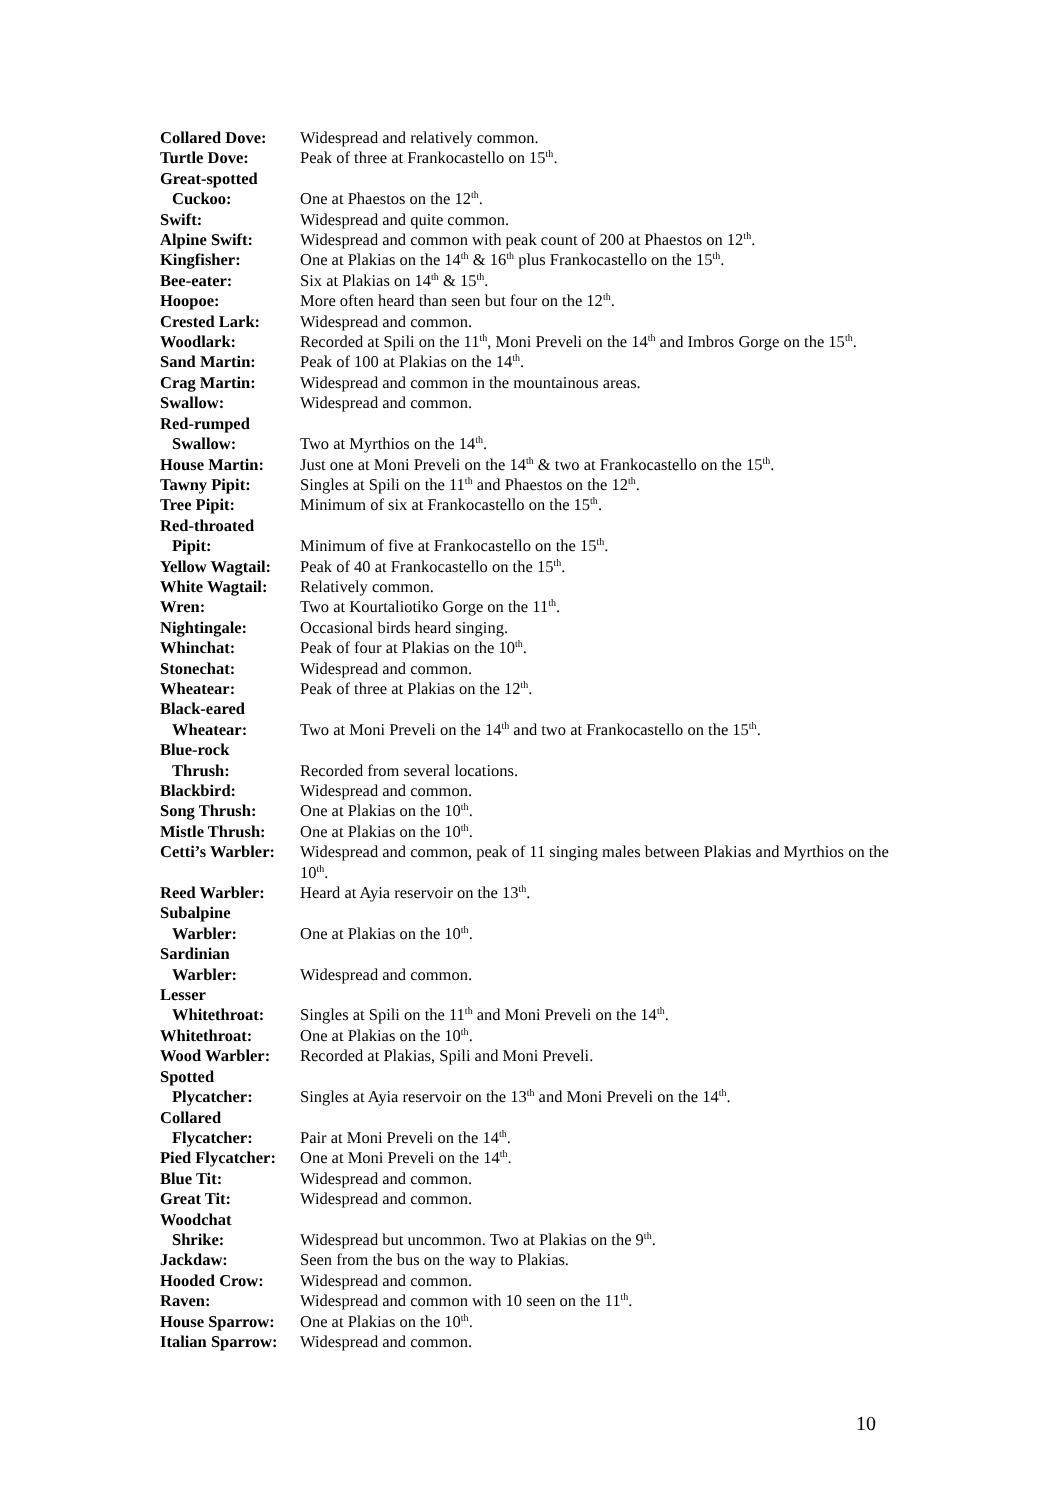| Collared Dove: | Widespread and relatively common. |
| Turtle Dove: | Peak of three at Frankocastello on 15<sup>th</sup>. |
| Great-spotted | |
| Cuckoo: | One at Phaestos on the 12<sup>th</sup>. |
| Swift: | Widespread and quite common. |
| Alpine Swift: | Widespread and common with peak count of 200 at Phaestos on 12<sup>th</sup>. |
| Kingfisher: | One at Plakias on the 14<sup>th</sup> & 16<sup>th</sup> plus Frankocastello on the 15<sup>th</sup>. |
| Bee-eater: | Six at Plakias on 14<sup>th</sup> & 15<sup>th</sup>. |
| Hoopoe: | More often heard than seen but four on the 12<sup>th</sup>. |
| Crested Lark: | Widespread and common. |
| Woodlark: | Recorded at Spili on the 11<sup>th</sup>, Moni Preveli on the 14<sup>th</sup> and Imbros Gorge on the 15<sup>th</sup>. |
| Sand Martin: | Peak of 100 at Plakias on the 14<sup>th</sup>. |
| Crag Martin: | Widespread and common in the mountainous areas. |
| Swallow: | Widespread and common. |
| Red-rumped | |
| Swallow: | Two at Myrthios on the 14<sup>th</sup>. |
| House Martin: | Just one at Moni Preveli on the 14<sup>th</sup> & two at Frankocastello on the 15<sup>th</sup>. |
| Tawny Pipit: | Singles at Spili on the 11<sup>th</sup> and Phaestos on the 12<sup>th</sup>. |
| Tree Pipit: | Minimum of six at Frankocastello on the 15<sup>th</sup>. |
| Red-throated | |
| Pipit: | Minimum of five at Frankocastello on the 15<sup>th</sup>. |
| Yellow Wagtail: | Peak of 40 at Frankocastello on the 15<sup>th</sup>. |
| White Wagtail: | Relatively common. |
| Wren: | Two at Kourtaliotiko Gorge on the 11<sup>th</sup>. |
| Nightingale: | Occasional birds heard singing. |
| Whinchat: | Peak of four at Plakias on the 10<sup>th</sup>. |
| Stonechat: | Widespread and common. |
| Wheatear: | Peak of three at Plakias on the 12<sup>th</sup>. |
| Black-eared | |
| Wheatear: | Two at Moni Preveli on the 14<sup>th</sup> and two at Frankocastello on the 15<sup>th</sup>. |
| Blue-rock | |
| Thrush: | Recorded from several locations. |
| Blackbird: | Widespread and common. |
| Song Thrush: | One at Plakias on the 10<sup>th</sup>. |
| Mistle Thrush: | One at Plakias on the 10<sup>th</sup>. |
| Cetti’s Warbler: | Widespread and common, peak of 11 singing males between Plakias and Myrthios on the 10<sup>th</sup>. |
| Reed Warbler: | Heard at Ayia reservoir on the 13<sup>th</sup>. |
| Subalpine | |
| Warbler: | One at Plakias on the 10<sup>th</sup>. |
| Sardinian | |
| Warbler: | Widespread and common. |
| Lesser | |
| Whitethroat: | Singles at Spili on the 11<sup>th</sup> and Moni Preveli on the 14<sup>th</sup>. |
| Whitethroat: | One at Plakias on the 10<sup>th</sup>. |
| Wood Warbler: | Recorded at Plakias, Spili and Moni Preveli. |
| Spotted | |
| Plycatcher: | Singles at Ayia reservoir on the 13<sup>th</sup> and Moni Preveli on the 14<sup>th</sup>. |
| Collared | |
| Flycatcher: | Pair at Moni Preveli on the 14<sup>th</sup>. |
| Pied Flycatcher: | One at Moni Preveli on the 14<sup>th</sup>. |
| Blue Tit: | Widespread and common. |
| Great Tit: | Widespread and common. |
| Woodchat | |
| Shrike: | Widespread but uncommon. Two at Plakias on the 9<sup>th</sup>. |
| Jackdaw: | Seen from the bus on the way to Plakias. |
| Hooded Crow: | Widespread and common. |
| Raven: | Widespread and common with 10 seen on the 11<sup>th</sup>. |
| House Sparrow: | One at Plakias on the 10<sup>th</sup>. |
| Italian Sparrow: | Widespread and common. |
10